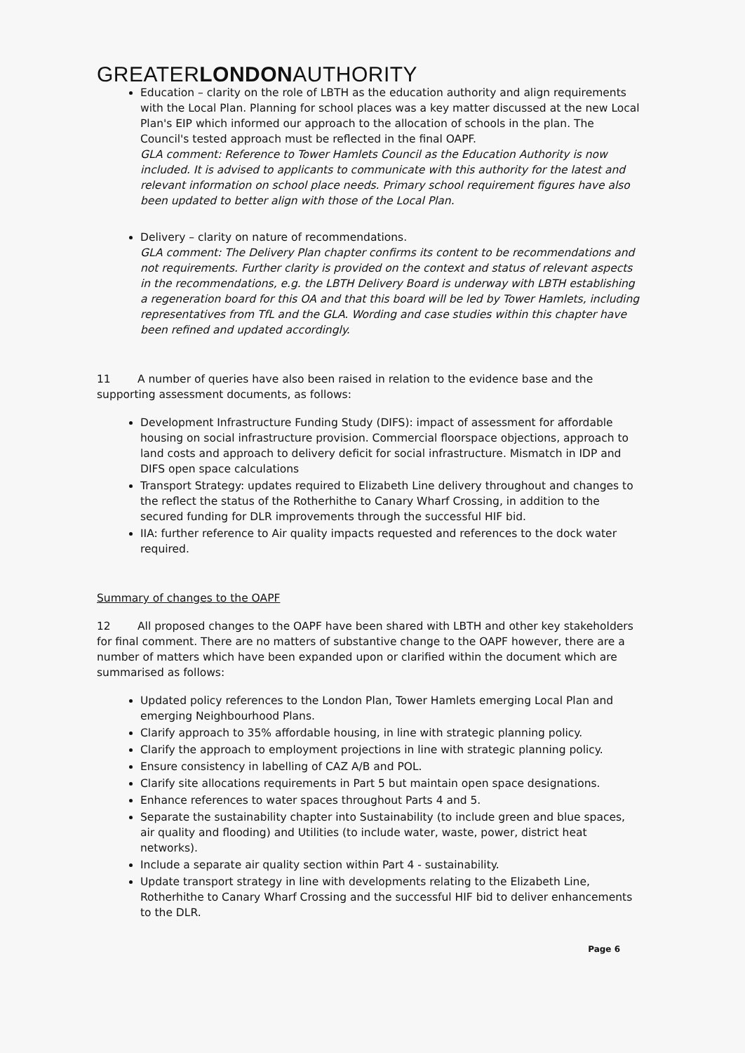GREATERLONDONAUTHORITY
Education – clarity on the role of LBTH as the education authority and align requirements with the Local Plan. Planning for school places was a key matter discussed at the new Local Plan's EIP which informed our approach to the allocation of schools in the plan. The Council's tested approach must be reflected in the final OAPF.
GLA comment: Reference to Tower Hamlets Council as the Education Authority is now included. It is advised to applicants to communicate with this authority for the latest and relevant information on school place needs. Primary school requirement figures have also been updated to better align with those of the Local Plan.
Delivery – clarity on nature of recommendations.
GLA comment: The Delivery Plan chapter confirms its content to be recommendations and not requirements. Further clarity is provided on the context and status of relevant aspects in the recommendations, e.g. the LBTH Delivery Board is underway with LBTH establishing a regeneration board for this OA and that this board will be led by Tower Hamlets, including representatives from TfL and the GLA. Wording and case studies within this chapter have been refined and updated accordingly.
11 A number of queries have also been raised in relation to the evidence base and the supporting assessment documents, as follows:
Development Infrastructure Funding Study (DIFS): impact of assessment for affordable housing on social infrastructure provision. Commercial floorspace objections, approach to land costs and approach to delivery deficit for social infrastructure. Mismatch in IDP and DIFS open space calculations
Transport Strategy: updates required to Elizabeth Line delivery throughout and changes to the reflect the status of the Rotherhithe to Canary Wharf Crossing, in addition to the secured funding for DLR improvements through the successful HIF bid.
IIA: further reference to Air quality impacts requested and references to the dock water required.
Summary of changes to the OAPF
12 All proposed changes to the OAPF have been shared with LBTH and other key stakeholders for final comment. There are no matters of substantive change to the OAPF however, there are a number of matters which have been expanded upon or clarified within the document which are summarised as follows:
Updated policy references to the London Plan, Tower Hamlets emerging Local Plan and emerging Neighbourhood Plans.
Clarify approach to 35% affordable housing, in line with strategic planning policy.
Clarify the approach to employment projections in line with strategic planning policy.
Ensure consistency in labelling of CAZ A/B and POL.
Clarify site allocations requirements in Part 5 but maintain open space designations.
Enhance references to water spaces throughout Parts 4 and 5.
Separate the sustainability chapter into Sustainability (to include green and blue spaces, air quality and flooding) and Utilities (to include water, waste, power, district heat networks).
Include a separate air quality section within Part 4 - sustainability.
Update transport strategy in line with developments relating to the Elizabeth Line, Rotherhithe to Canary Wharf Crossing and the successful HIF bid to deliver enhancements to the DLR.
Page 6